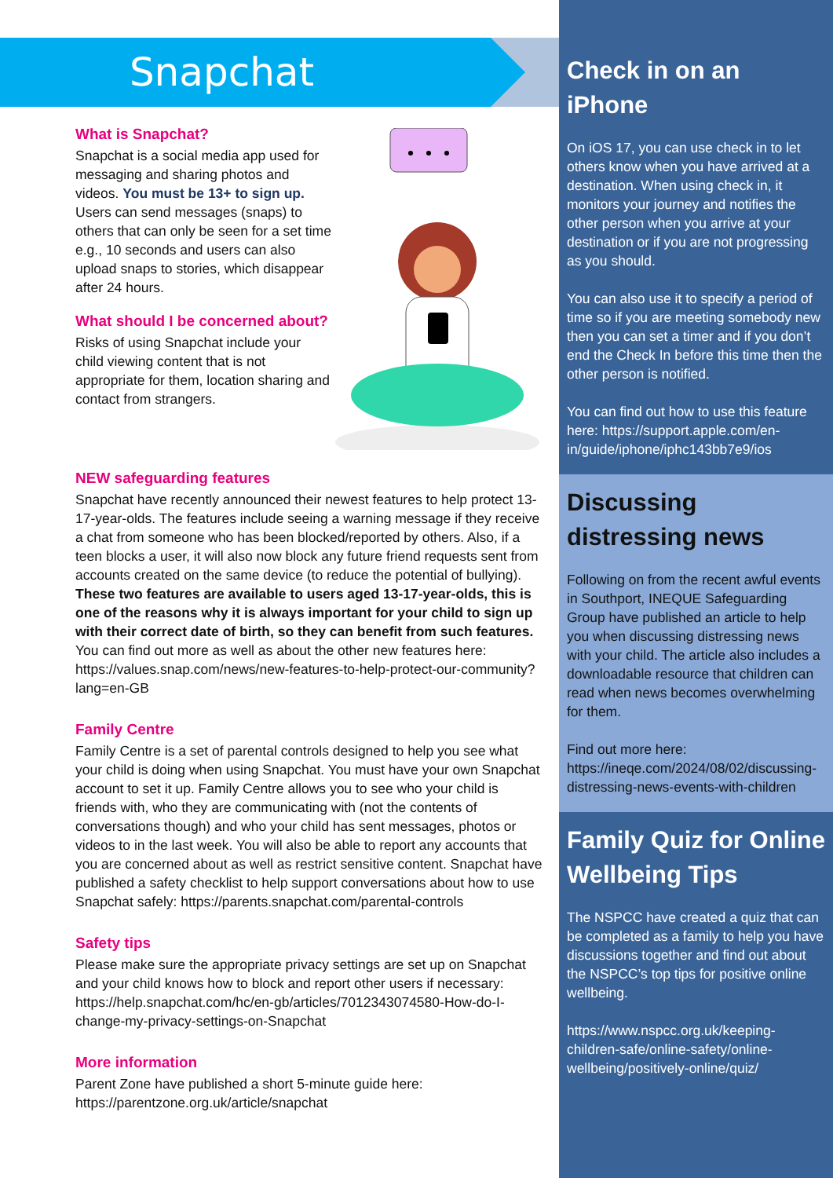Snapchat
What is Snapchat?
Snapchat is a social media app used for messaging and sharing photos and videos. You must be 13+ to sign up. Users can send messages (snaps) to others that can only be seen for a set time e.g., 10 seconds and users can also upload snaps to stories, which disappear after 24 hours.
What should I be concerned about?
Risks of using Snapchat include your child viewing content that is not appropriate for them, location sharing and contact from strangers.
NEW safeguarding features
Snapchat have recently announced their newest features to help protect 13-17-year-olds. The features include seeing a warning message if they receive a chat from someone who has been blocked/reported by others. Also, if a teen blocks a user, it will also now block any future friend requests sent from accounts created on the same device (to reduce the potential of bullying). These two features are available to users aged 13-17-year-olds, this is one of the reasons why it is always important for your child to sign up with their correct date of birth, so they can benefit from such features. You can find out more as well as about the other new features here: https://values.snap.com/news/new-features-to-help-protect-our-community?lang=en-GB
Family Centre
Family Centre is a set of parental controls designed to help you see what your child is doing when using Snapchat. You must have your own Snapchat account to set it up. Family Centre allows you to see who your child is friends with, who they are communicating with (not the contents of conversations though) and who your child has sent messages, photos or videos to in the last week. You will also be able to report any accounts that you are concerned about as well as restrict sensitive content. Snapchat have published a safety checklist to help support conversations about how to use Snapchat safely: https://parents.snapchat.com/parental-controls
Safety tips
Please make sure the appropriate privacy settings are set up on Snapchat and your child knows how to block and report other users if necessary: https://help.snapchat.com/hc/en-gb/articles/7012343074580-How-do-I-change-my-privacy-settings-on-Snapchat
More information
Parent Zone have published a short 5-minute guide here: https://parentzone.org.uk/article/snapchat
Check in on an iPhone
On iOS 17, you can use check in to let others know when you have arrived at a destination. When using check in, it monitors your journey and notifies the other person when you arrive at your destination or if you are not progressing as you should.
You can also use it to specify a period of time so if you are meeting somebody new then you can set a timer and if you don’t end the Check In before this time then the other person is notified.
You can find out how to use this feature here: https://support.apple.com/en-in/guide/iphone/iphc143bb7e9/ios
Discussing distressing news
Following on from the recent awful events in Southport, INEQUE Safeguarding Group have published an article to help you when discussing distressing news with your child. The article also includes a downloadable resource that children can read when news becomes overwhelming for them.
Find out more here: https://ineqe.com/2024/08/02/discussing-distressing-news-events-with-children
Family Quiz for Online Wellbeing Tips
The NSPCC have created a quiz that can be completed as a family to help you have discussions together and find out about the NSPCC’s top tips for positive online wellbeing.
https://www.nspcc.org.uk/keeping-children-safe/online-safety/online-wellbeing/positively-online/quiz/